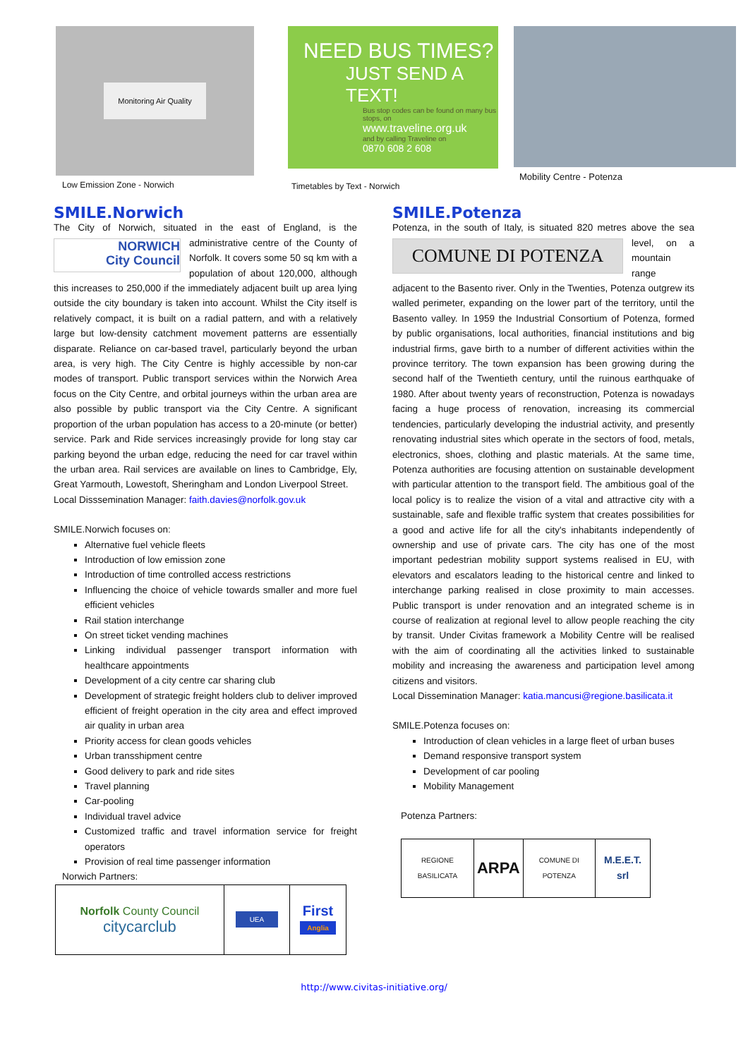Monitoring Air Quality
Low Emission Zone - Norwich
NEED BUS TIMES?
JUST SEND A TEXT!
Bus stop codes can be found on many bus stops, on
www.traveline.org.uk
and by calling Traveline on
0870 608 2 608
Timetables by Text - Norwich
Mobility Centre - Potenza
SMILE.Norwich
The City of Norwich, situated in the east of England, is the administrative NORWICH
City Council centre of the County of Norfolk. It covers some 50 sq km with a population of about 120,000, although this increases to 250,000 if the immediately adjacent built up area lying outside the city boundary is taken into account. Whilst the City itself is relatively compact, it is built on a radial pattern, and with a relatively large but low-density catchment movement patterns are essentially disparate. Reliance on car-based travel, particularly beyond the urban area, is very high. The City Centre is highly accessible by non-car modes of transport. Public transport services within the Norwich Area focus on the City Centre, and orbital journeys within the urban area are also possible by public transport via the City Centre. A significant proportion of the urban population has access to a 20-minute (or better) service. Park and Ride services increasingly provide for long stay car parking beyond the urban edge, reducing the need for car travel within the urban area. Rail services are available on lines to Cambridge, Ely, Great Yarmouth, Lowestoft, Sheringham and London Liverpool Street.
Local Disssemination Manager: faith.davies@norfolk.gov.uk
SMILE.Norwich focuses on:
Alternative fuel vehicle fleets
Introduction of low emission zone
Introduction of time controlled access restrictions
Influencing the choice of vehicle towards smaller and more fuel efficient vehicles
Rail station interchange
On street ticket vending machines
Linking individual passenger transport information with healthcare appointments
Development of a city centre car sharing club
Development of strategic freight holders club to deliver improved efficient of freight operation in the city area and effect improved air quality in urban area
Priority access for clean goods vehicles
Urban transshipment centre
Good delivery to park and ride sites
Travel planning
Car-pooling
Individual travel advice
Customized traffic and travel information service for freight operators
Provision of real time passenger information
Norwich Partners:
| Norfolk County Council citycarclub | UEA | First Anglia |
SMILE.Potenza
Potenza, in the south of Italy, is situated 820 metres above the sea level, COMUNE DI POTENZA on a mountain range adjacent to the Basento river. Only in the Twenties, Potenza outgrew its walled perimeter, expanding on the lower part of the territory, until the Basento valley. In 1959 the Industrial Consortium of Potenza, formed by public organisations, local authorities, financial institutions and big industrial firms, gave birth to a number of different activities within the province territory. The town expansion has been growing during the second half of the Twentieth century, until the ruinous earthquake of 1980. After about twenty years of reconstruction, Potenza is nowadays facing a huge process of renovation, increasing its commercial tendencies, particularly developing the industrial activity, and presently renovating industrial sites which operate in the sectors of food, metals, electronics, shoes, clothing and plastic materials. At the same time, Potenza authorities are focusing attention on sustainable development with particular attention to the transport field. The ambitious goal of the local policy is to realize the vision of a vital and attractive city with a sustainable, safe and flexible traffic system that creates possibilities for a good and active life for all the city's inhabitants independently of ownership and use of private cars. The city has one of the most important pedestrian mobility support systems realised in EU, with elevators and escalators leading to the historical centre and linked to interchange parking realised in close proximity to main accesses. Public transport is under renovation and an integrated scheme is in course of realization at regional level to allow people reaching the city by transit. Under Civitas framework a Mobility Centre will be realised with the aim of coordinating all the activities linked to sustainable mobility and increasing the awareness and participation level among citizens and visitors.
Local Dissemination Manager: katia.mancusi@regione.basilicata.it
SMILE.Potenza focuses on:
Introduction of clean vehicles in a large fleet of urban buses
Demand responsive transport system
Development of car pooling
Mobility Management
Potenza Partners:
| REGIONE BASILICATA | ARPA | COMUNE DI POTENZA | M.E.E.T. srl |
http://www.civitas-initiative.org/